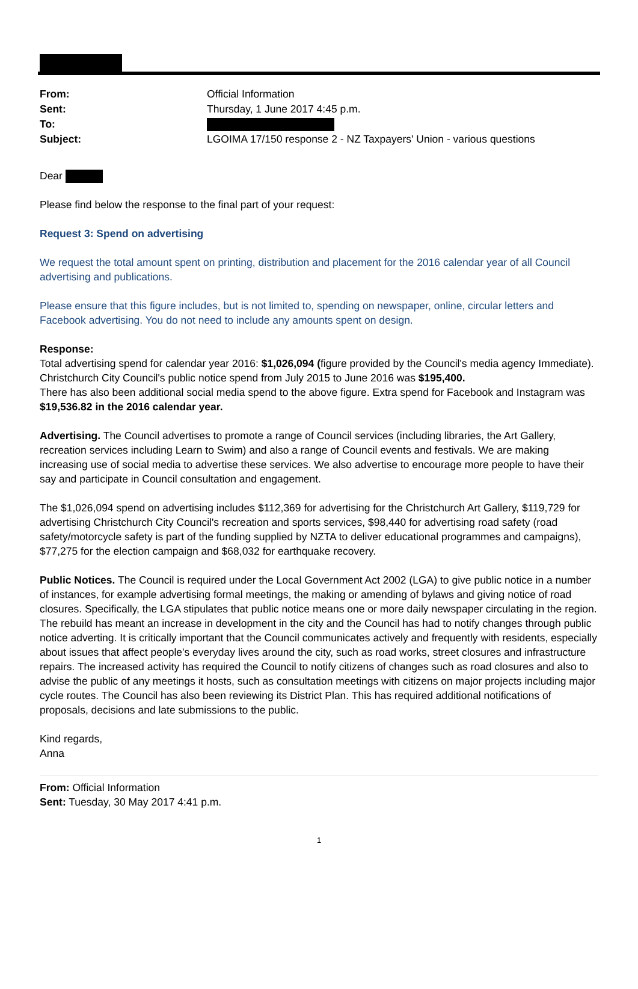| From: | Official Information |
| Sent: | Thursday, 1 June 2017 4:45 p.m. |
| To: | |
| Subject: | LGOIMA 17/150 response 2 - NZ Taxpayers' Union - various questions |
Dear
Please find below the response to the final part of your request:
Request 3: Spend on advertising
We request the total amount spent on printing, distribution and placement for the 2016 calendar year of all Council advertising and publications.
Please ensure that this figure includes, but is not limited to, spending on newspaper, online, circular letters and Facebook advertising. You do not need to include any amounts spent on design.
Response:
Total advertising spend for calendar year 2016: $1,026,094 (figure provided by the Council's media agency Immediate). Christchurch City Council's public notice spend from July 2015 to June 2016 was $195,400.
There has also been additional social media spend to the above figure. Extra spend for Facebook and Instagram was $19,536.82 in the 2016 calendar year.
Advertising. The Council advertises to promote a range of Council services (including libraries, the Art Gallery, recreation services including Learn to Swim) and also a range of Council events and festivals. We are making increasing use of social media to advertise these services. We also advertise to encourage more people to have their say and participate in Council consultation and engagement.
The $1,026,094 spend on advertising includes $112,369 for advertising for the Christchurch Art Gallery, $119,729 for advertising Christchurch City Council's recreation and sports services, $98,440 for advertising road safety (road safety/motorcycle safety is part of the funding supplied by NZTA to deliver educational programmes and campaigns), $77,275 for the election campaign and $68,032 for earthquake recovery.
Public Notices. The Council is required under the Local Government Act 2002 (LGA) to give public notice in a number of instances, for example advertising formal meetings, the making or amending of bylaws and giving notice of road closures. Specifically, the LGA stipulates that public notice means one or more daily newspaper circulating in the region.
The rebuild has meant an increase in development in the city and the Council has had to notify changes through public notice adverting. It is critically important that the Council communicates actively and frequently with residents, especially about issues that affect people's everyday lives around the city, such as road works, street closures and infrastructure repairs. The increased activity has required the Council to notify citizens of changes such as road closures and also to advise the public of any meetings it hosts, such as consultation meetings with citizens on major projects including major cycle routes. The Council has also been reviewing its District Plan. This has required additional notifications of proposals, decisions and late submissions to the public.
Kind regards,
Anna
From: Official Information
Sent: Tuesday, 30 May 2017 4:41 p.m.
1